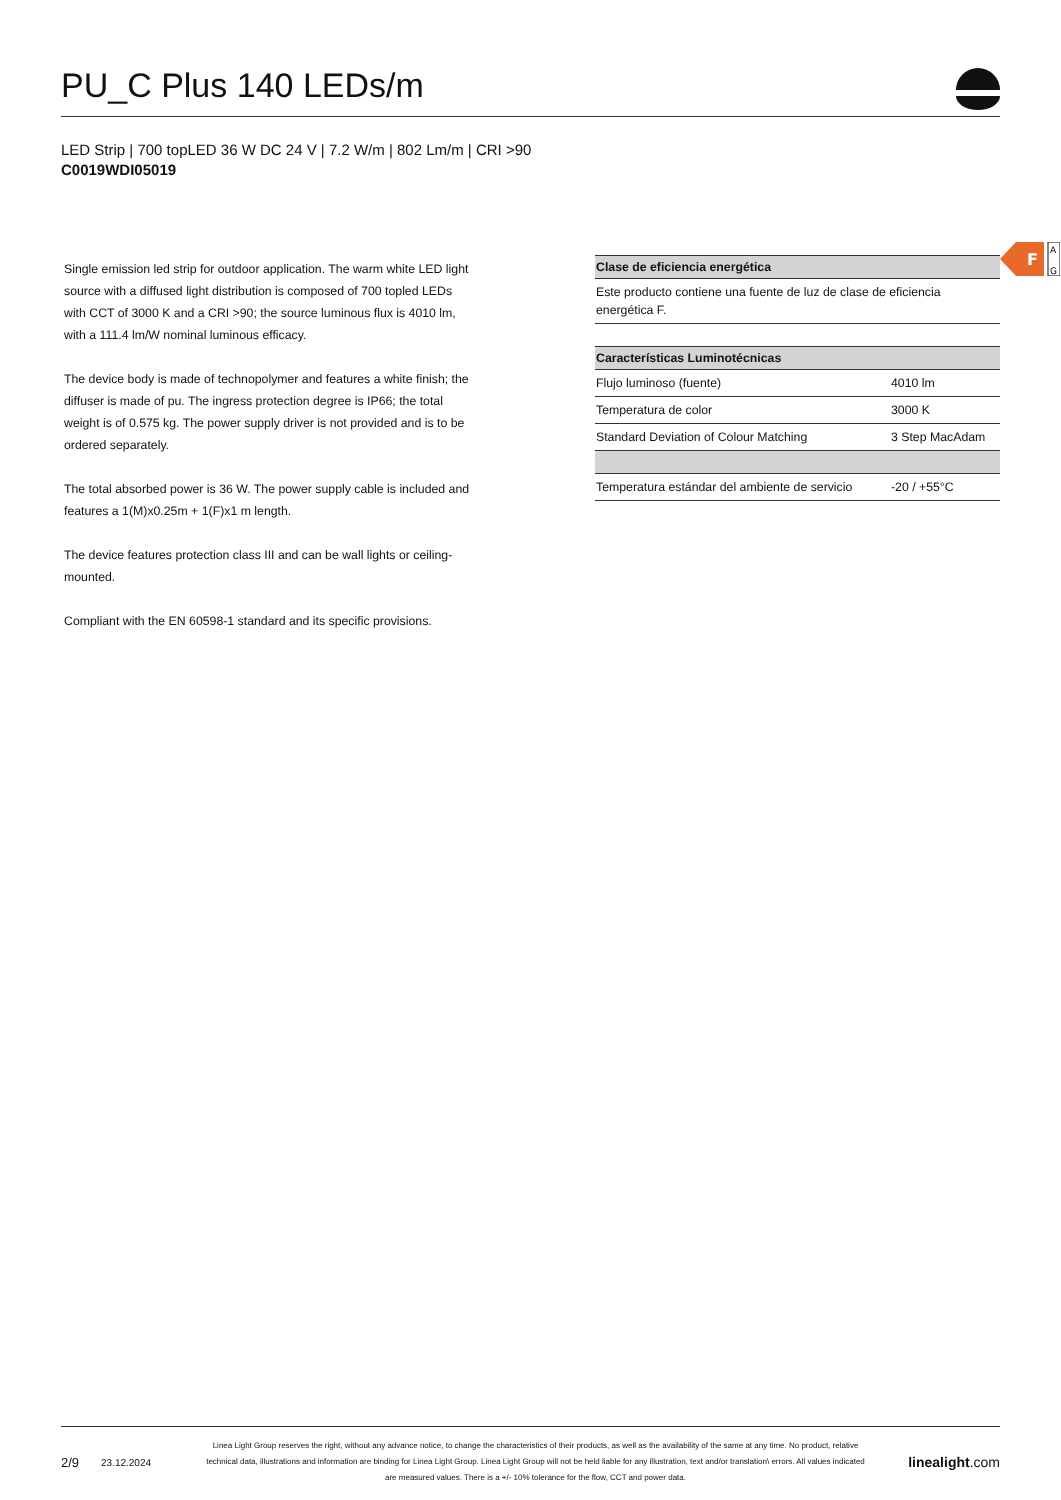PU_C Plus 140 LEDs/m
LED Strip | 700 topLED 36 W DC 24 V | 7.2 W/m | 802 Lm/m | CRI >90
C0019WDI05019
Single emission led strip for outdoor application. The warm white LED light source with a diffused light distribution is composed of 700 topled LEDs with CCT of 3000 K and a CRI >90; the source luminous flux is 4010 lm, with a 111.4 lm/W nominal luminous efficacy.
The device body is made of technopolymer and features a white finish; the diffuser is made of pu. The ingress protection degree is IP66; the total weight is of 0.575 kg. The power supply driver is not provided and is to be ordered separately.
The total absorbed power is 36 W. The power supply cable is included and features a 1(M)x0.25m + 1(F)x1 m length.
The device features protection class III and can be wall lights or ceiling-mounted.
Compliant with the EN 60598-1 standard and its specific provisions.
F
A
G
| Clase de eficiencia energética |
| --- |
| Este producto contiene una fuente de luz de clase de eficiencia energética F. |
| Características Luminotécnicas | |
| --- | --- |
| Flujo luminoso (fuente) | 4010 lm |
| Temperatura de color | 3000 K |
| Standard Deviation of Colour Matching | 3 Step MacAdam |
| Temperatura estándar del ambiente de servicio | -20 / +55°C |
2/9 23.12.2024 Linea Light Group reserves the right, without any advance notice, to change the characteristics of their products, as well as the availability of the same at any time. No product, relative technical data, illustrations and information are binding for Linea Light Group. Linea Light Group will not be held liable for any illustration, text and/or translation\ errors. All values indicated are measured values. There is a +/- 10% tolerance for the flow, CCT and power data. linealight.com